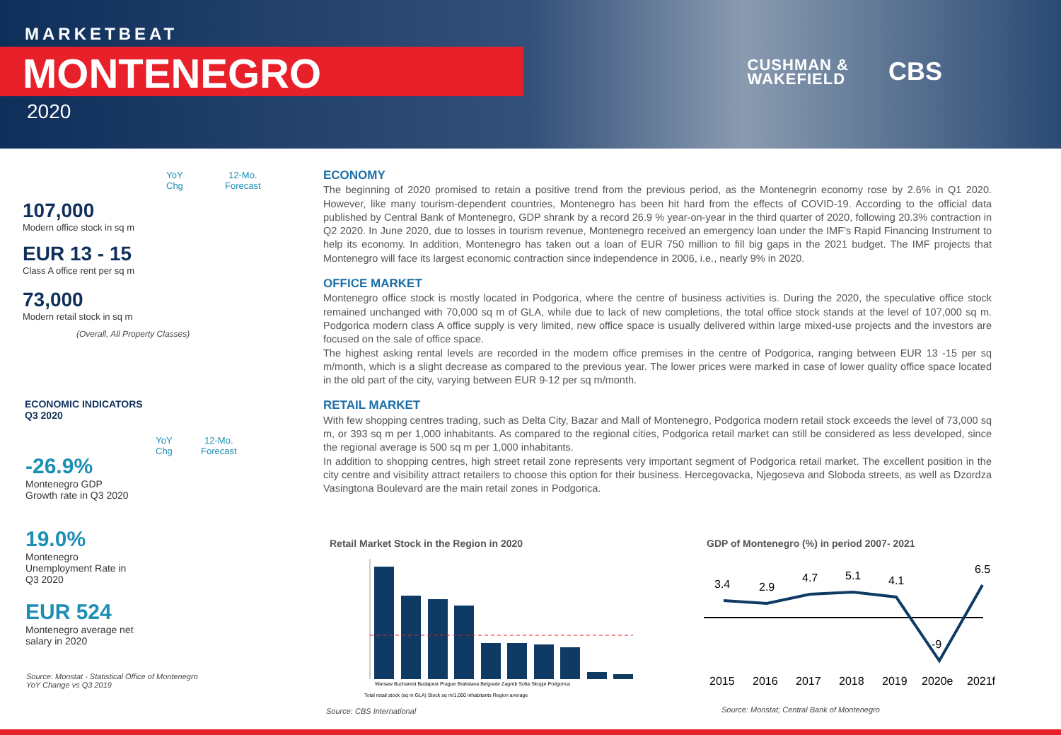MARKETBEAT
MONTENEGRO
2020
CUSHMAN &
WAKEFIELD
CBS
YoY
Chg
12-Mo.
Forecast
107,000
Modern office stock in sq m
EUR 13 - 15
Class A office rent per sq m
73,000
Modern retail stock in sq m
(Overall, All Property Classes)
ECONOMIC INDICATORS
Q3 2020
YoY
Chg
12-Mo.
Forecast
-26.9%
Montenegro GDP Growth rate in Q3 2020
19.0%
Montenegro Unemployment Rate in Q3 2020
EUR 524
Montenegro average net salary in 2020
Source: Monstat - Statistical Office of Montenegro
YoY Change vs Q3 2019
ECONOMY
The beginning of 2020 promised to retain a positive trend from the previous period, as the Montenegrin economy rose by 2.6% in Q1 2020. However, like many tourism-dependent countries, Montenegro has been hit hard from the effects of COVID-19. According to the official data published by Central Bank of Montenegro, GDP shrank by a record 26.9 % year-on-year in the third quarter of 2020, following 20.3% contraction in Q2 2020. In June 2020, due to losses in tourism revenue, Montenegro received an emergency loan under the IMF’s Rapid Financing Instrument to help its economy. In addition, Montenegro has taken out a loan of EUR 750 million to fill big gaps in the 2021 budget. The IMF projects that Montenegro will face its largest economic contraction since independence in 2006, i.e., nearly 9% in 2020.
OFFICE MARKET
Montenegro office stock is mostly located in Podgorica, where the centre of business activities is. During the 2020, the speculative office stock remained unchanged with 70,000 sq m of GLA, while due to lack of new completions, the total office stock stands at the level of 107,000 sq m. Podgorica modern class A office supply is very limited, new office space is usually delivered within large mixed-use projects and the investors are focused on the sale of office space.
The highest asking rental levels are recorded in the modern office premises in the centre of Podgorica, ranging between EUR 13 -15 per sq m/month, which is a slight decrease as compared to the previous year. The lower prices were marked in case of lower quality office space located in the old part of the city, varying between EUR 9-12 per sq m/month.
RETAIL MARKET
With few shopping centres trading, such as Delta City, Bazar and Mall of Montenegro, Podgorica modern retail stock exceeds the level of 73,000 sq m, or 393 sq m per 1,000 inhabitants. As compared to the regional cities, Podgorica retail market can still be considered as less developed, since the regional average is 500 sq m per 1,000 inhabitants.
In addition to shopping centres, high street retail zone represents very important segment of Podgorica retail market. The excellent position in the city centre and visibility attract retailers to choose this option for their business. Hercegovacka, Njegoseva and Sloboda streets, as well as Dzordza Vasingtona Boulevard are the main retail zones in Podgorica.
Retail Market Stock in the Region in 2020
Warsaw Bucharest Budapest Prague Bratislava Belgrade Zagreb Sofia Skopje Podgorica
Total retail stock (sq m GLA) Stock sq m/1,000 inhabitants Region average
Source: CBS International
GDP of Montenegro (%) in period 2007- 2021
3.4
3.4
2.9
4.7
5.1
4.1
-9
6.5
2015
2016
2017
2018
2019
2020e
2021f
Source: Monstat; Central Bank of Montenegro